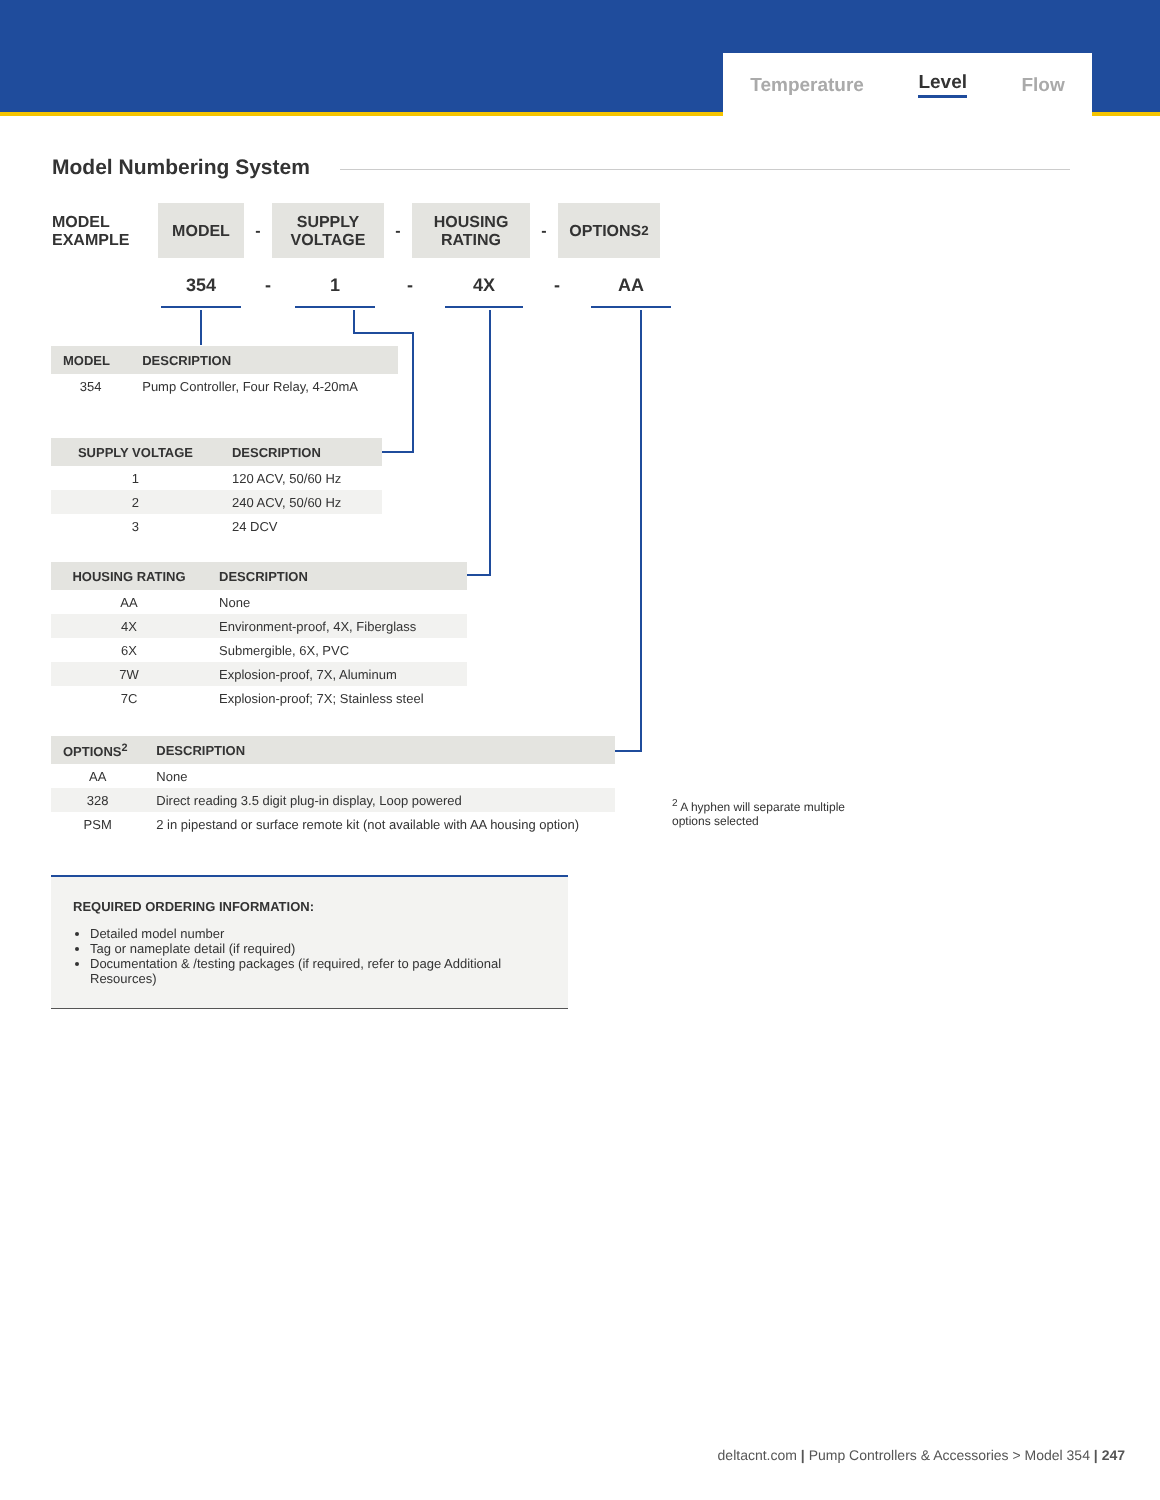Temperature Level Flow
Model Numbering System
MODEL
EXAMPLE
MODEL
-
SUPPLY
VOLTAGE
-
HOUSING
RATING
-
OPTIONS<sup>2</sup>
354 - 1 - 4X - AA
| MODEL | DESCRIPTION |
| --- | --- |
| 354 | Pump Controller, Four Relay, 4-20mA |
| SUPPLY VOLTAGE | DESCRIPTION |
| --- | --- |
| 1 | 120 ACV, 50/60 Hz |
| 2 | 240 ACV, 50/60 Hz |
| 3 | 24 DCV |
| HOUSING RATING | DESCRIPTION |
| --- | --- |
| AA | None |
| 4X | Environment-proof, 4X, Fiberglass |
| 6X | Submergible, 6X, PVC |
| 7W | Explosion-proof, 7X, Aluminum |
| 7C | Explosion-proof; 7X; Stainless steel |
| OPTIONS<sup>2</sup> | DESCRIPTION |
| --- | --- |
| AA | None |
| 328 | Direct reading 3.5 digit plug-in display, Loop powered |
| PSM | 2 in pipestand or surface remote kit (not available with AA housing option) |
<sup>2</sup> A hyphen will separate multiple options selected
REQUIRED ORDERING INFORMATION:
Detailed model number
Tag or nameplate detail (if required)
Documentation & /testing packages (if required, refer to page Additional Resources)
deltacnt.com | Pump Controllers & Accessories > Model 354 | 247